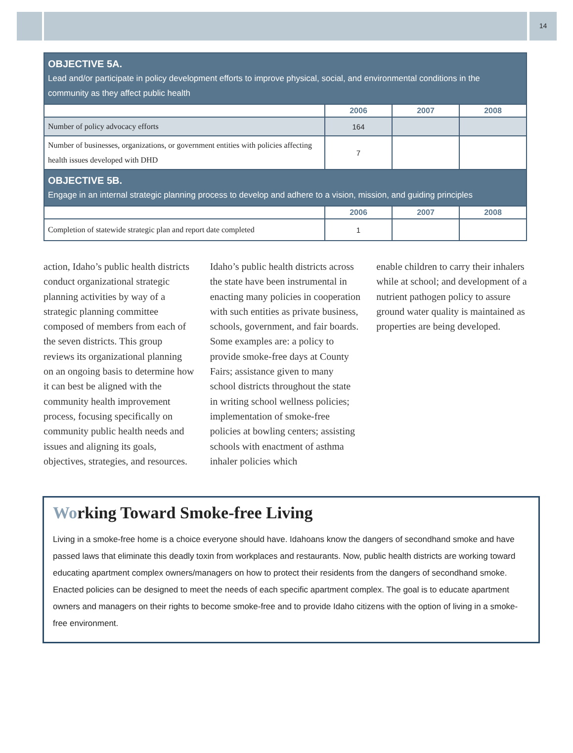14
| OBJECTIVE 5A. Lead and/or participate in policy development efforts to improve physical, social, and environmental conditions in the community as they affect public health | | | |
| | 2006 | 2007 | 2008 |
| Number of policy advocacy efforts | 164 | | |
| Number of businesses, organizations, or government entities with policies affecting health issues developed with DHD | 7 | | |
| OBJECTIVE 5B. Engage in an internal strategic planning process to develop and adhere to a vision, mission, and guiding principles | | | |
| | 2006 | 2007 | 2008 |
| Completion of statewide strategic plan and report date completed | 1 | | |
action, Idaho’s public health districts conduct organizational strategic planning activities by way of a strategic planning committee composed of members from each of the seven districts. This group reviews its organizational planning on an ongoing basis to determine how it can best be aligned with the community health improvement process, focusing specifically on community public health needs and issues and aligning its goals, objectives, strategies, and resources.
Idaho’s public health districts across the state have been instrumental in enacting many policies in cooperation with such entities as private business, schools, government, and fair boards. Some examples are: a policy to provide smoke-free days at County Fairs; assistance given to many school districts throughout the state in writing school wellness policies; implementation of smoke-free policies at bowling centers; assisting schools with enactment of asthma inhaler policies which
enable children to carry their inhalers while at school; and development of a nutrient pathogen policy to assure ground water quality is maintained as properties are being developed.
Working Toward Smoke-free Living
Living in a smoke-free home is a choice everyone should have. Idahoans know the dangers of secondhand smoke and have passed laws that eliminate this deadly toxin from workplaces and restaurants. Now, public health districts are working toward educating apartment complex owners/managers on how to protect their residents from the dangers of secondhand smoke. Enacted policies can be designed to meet the needs of each specific apartment complex. The goal is to educate apartment owners and managers on their rights to become smoke-free and to provide Idaho citizens with the option of living in a smoke-free environment.